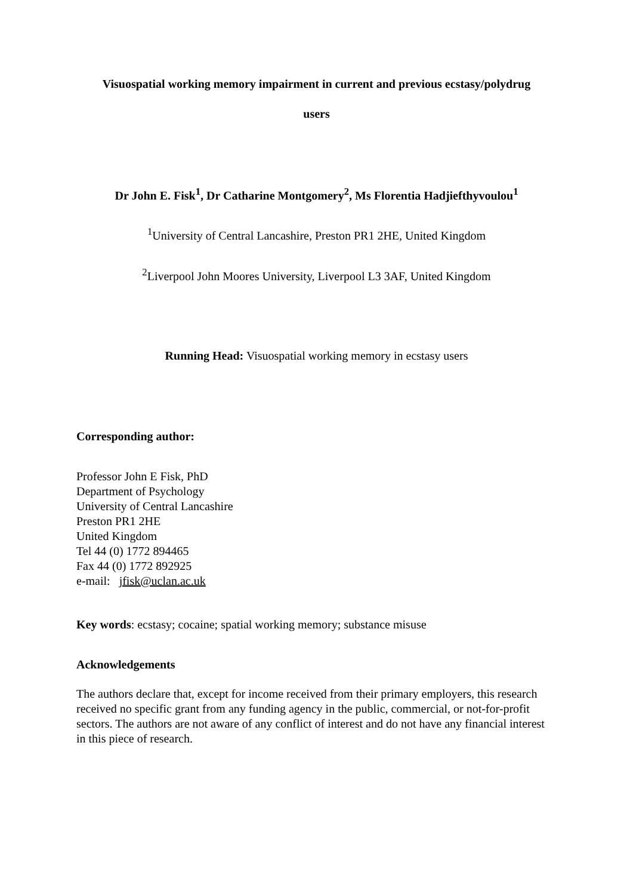Visuospatial working memory impairment in current and previous ecstasy/polydrug
users
Dr John E. Fisk<sup>1</sup>, Dr Catharine Montgomery<sup>2</sup>, Ms Florentia Hadjiefthyvoulou<sup>1</sup>
<sup>1</sup> University of Central Lancashire, Preston PR1 2HE, United Kingdom
<sup>2</sup> Liverpool John Moores University, Liverpool L3 3AF, United Kingdom
Running Head: Visuospatial working memory in ecstasy users
Corresponding author:
Professor John E Fisk, PhD
Department of Psychology
University of Central Lancashire
Preston PR1 2HE
United Kingdom
Tel 44 (0) 1772 894465
Fax 44 (0) 1772 892925
e-mail: jfisk@uclan.ac.uk
Key words: ecstasy; cocaine; spatial working memory; substance misuse
Acknowledgements
The authors declare that, except for income received from their primary employers, this research received no specific grant from any funding agency in the public, commercial, or not-for-profit sectors. The authors are not aware of any conflict of interest and do not have any financial interest in this piece of research.